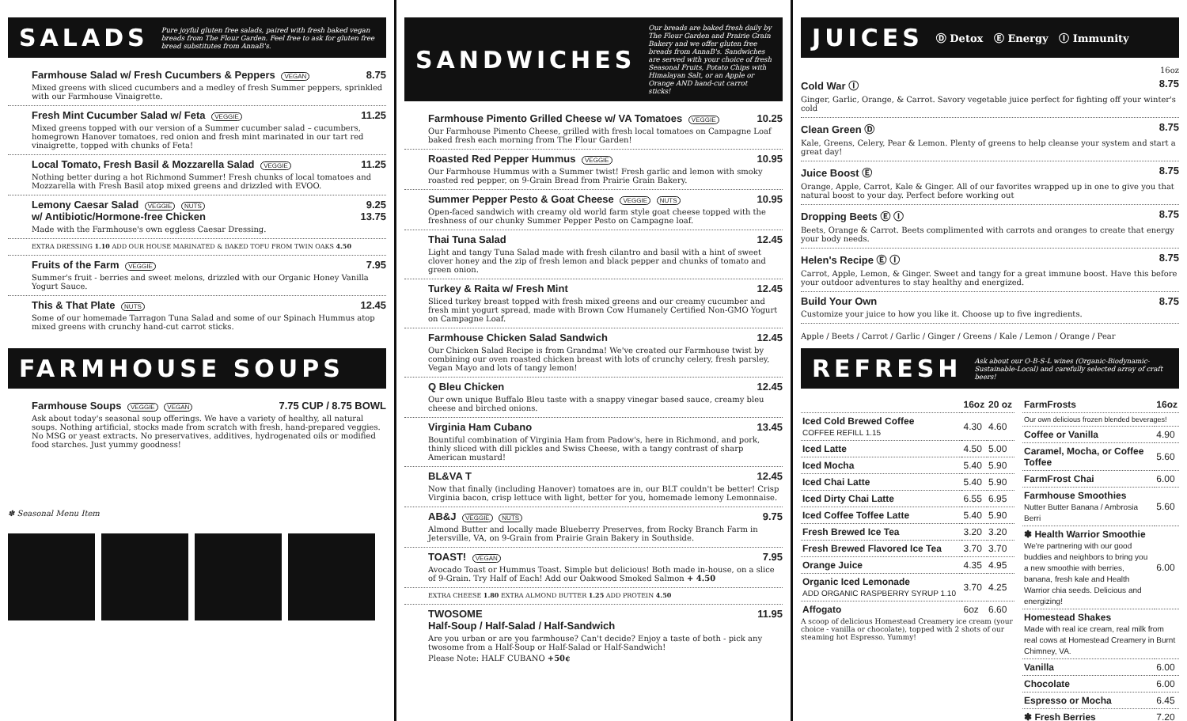SALADS
Pure joyful gluten free salads, paired with fresh baked vegan breads from The Flour Garden. Feel free to ask for gluten free bread substitutes from AnnaB's.
Farmhouse Salad w/ Fresh Cucumbers & Peppers VEGAN 8.75
Mixed greens with sliced cucumbers and a medley of fresh Summer peppers, sprinkled with our Farmhouse Vinaigrette.
Fresh Mint Cucumber Salad w/ Feta VEGGIE 11.25
Mixed greens topped with our version of a Summer cucumber salad – cucumbers, homegrown Hanover tomatoes, red onion and fresh mint marinated in our tart red vinaigrette, topped with chunks of Feta!
Local Tomato, Fresh Basil & Mozzarella Salad VEGGIE 11.25
Nothing better during a hot Richmond Summer! Fresh chunks of local tomatoes and Mozzarella with Fresh Basil atop mixed greens and drizzled with EVOO.
Lemony Caesar Salad VEGGIE NUTS 9.25
w/ Antibiotic/Hormone-free Chicken 13.75
Made with the Farmhouse's own eggless Caesar Dressing.
EXTRA DRESSING 1.10 ADD OUR HOUSE MARINATED & BAKED TOFU FROM TWIN OAKS 4.50
Fruits of the Farm VEGGIE 7.95
Summer's fruit - berries and sweet melons, drizzled with our Organic Honey Vanilla Yogurt Sauce.
This & That Plate NUTS 12.45
Some of our homemade Tarragon Tuna Salad and some of our Spinach Hummus atop mixed greens with crunchy hand-cut carrot sticks.
FARMHOUSE SOUPS
Farmhouse Soups VEGGIE VEGAN 7.75 CUP / 8.75 BOWL
Ask about today's seasonal soup offerings. We have a variety of healthy, all natural soups. Nothing artificial, stocks made from scratch with fresh, hand-prepared veggies. No MSG or yeast extracts. No preservatives, additives, hydrogenated oils or modified food starches. Just yummy goodness!
✽ Seasonal Menu Item
SANDWICHES
Our breads are baked fresh daily by The Flour Garden and Prairie Grain Bakery and we offer gluten free breads from AnnaB's. Sandwiches are served with your choice of fresh Seasonal Fruits, Potato Chips with Himalayan Salt, or an Apple or Orange AND hand-cut carrot sticks!
Farmhouse Pimento Grilled Cheese w/ VA Tomatoes VEGGIE 10.25
Our Farmhouse Pimento Cheese, grilled with fresh local tomatoes on Campagne Loaf baked fresh each morning from The Flour Garden!
Roasted Red Pepper Hummus VEGGIE 10.95
Our Farmhouse Hummus with a Summer twist! Fresh garlic and lemon with smoky roasted red pepper, on 9-Grain Bread from Prairie Grain Bakery.
Summer Pepper Pesto & Goat Cheese VEGGIE NUTS 10.95
Open-faced sandwich with creamy old world farm style goat cheese topped with the freshness of our chunky Summer Pepper Pesto on Campagne loaf.
Thai Tuna Salad 12.45
Light and tangy Tuna Salad made with fresh cilantro and basil with a hint of sweet clover honey and the zip of fresh lemon and black pepper and chunks of tomato and green onion.
Turkey & Raita w/ Fresh Mint 12.45
Sliced turkey breast topped with fresh mixed greens and our creamy cucumber and fresh mint yogurt spread, made with Brown Cow Humanely Certified Non-GMO Yogurt on Campagne Loaf.
Farmhouse Chicken Salad Sandwich 12.45
Our Chicken Salad Recipe is from Grandma! We've created our Farmhouse twist by combining our oven roasted chicken breast with lots of crunchy celery, fresh parsley, Vegan Mayo and lots of tangy lemon!
Q Bleu Chicken 12.45
Our own unique Buffalo Bleu taste with a snappy vinegar based sauce, creamy bleu cheese and birched onions.
Virginia Ham Cubano 13.45
Bountiful combination of Virginia Ham from Padow's, here in Richmond, and pork, thinly sliced with dill pickles and Swiss Cheese, with a tangy contrast of sharp American mustard!
BL&VA T 12.45
Now that finally (including Hanover) tomatoes are in, our BLT couldn't be better! Crisp Virginia bacon, crisp lettuce with light, better for you, homemade lemony Lemonnaise.
AB&J VEGGIE NUTS 9.75
Almond Butter and locally made Blueberry Preserves, from Rocky Branch Farm in Jetersville, VA, on 9-Grain from Prairie Grain Bakery in Southside.
TOAST! VEGAN 7.95
Avocado Toast or Hummus Toast. Simple but delicious! Both made in-house, on a slice of 9-Grain. Try Half of Each! Add our Oakwood Smoked Salmon + 4.50
EXTRA CHEESE 1.80 EXTRA ALMOND BUTTER 1.25 ADD PROTEIN 4.50
TWOSOME 11.95
Half-Soup / Half-Salad / Half-Sandwich
Are you urban or are you farmhouse? Can't decide? Enjoy a taste of both - pick any twosome from a Half-Soup or Half-Salad or Half-Sandwich!
Please Note: HALF CUBANO +50¢
JUICES
Ⓓ Detox Ⓔ Energy Ⓘ Immunity
16oz
Cold War Ⓘ 8.75
Ginger, Garlic, Orange, & Carrot. Savory vegetable juice perfect for fighting off your winter's cold
Clean Green Ⓓ 8.75
Kale, Greens, Celery, Pear & Lemon. Plenty of greens to help cleanse your system and start a great day!
Juice Boost Ⓔ 8.75
Orange, Apple, Carrot, Kale & Ginger. All of our favorites wrapped up in one to give you that natural boost to your day. Perfect before working out
Dropping Beets Ⓔ Ⓘ 8.75
Beets, Orange & Carrot. Beets complimented with carrots and oranges to create that energy your body needs.
Helen's Recipe Ⓔ Ⓘ 8.75
Carrot, Apple, Lemon, & Ginger. Sweet and tangy for a great immune boost. Have this before your outdoor adventures to stay healthy and energized.
Build Your Own 8.75
Customize your juice to how you like it. Choose up to five ingredients.
Apple / Beets / Carrot / Garlic / Ginger / Greens / Kale / Lemon / Orange / Pear
REFRESH
Ask about our O-B-S-L wines (Organic-Biodynamic-Sustainable-Local) and carefully selected array of craft beers!
| | 16oz | 20 oz |
| --- | --- | --- |
| Iced Cold Brewed Coffee COFFEE REFILL 1.15 | 4.30 | 4.60 |
| Iced Latte | 4.50 | 5.00 |
| Iced Mocha | 5.40 | 5.90 |
| Iced Chai Latte | 5.40 | 5.90 |
| Iced Dirty Chai Latte | 6.55 | 6.95 |
| Iced Coffee Toffee Latte | 5.40 | 5.90 |
| Fresh Brewed Ice Tea | 3.20 | 3.20 |
| Fresh Brewed Flavored Ice Tea | 3.70 | 3.70 |
| Orange Juice | 4.35 | 4.95 |
| Organic Iced Lemonade ADD ORGANIC RASPBERRY SYRUP 1.10 | 3.70 | 4.25 |
| Affogato | 6oz | 6.60 |
A scoop of delicious Homestead Creamery ice cream (your choice - vanilla or chocolate), topped with 2 shots of our steaming hot Espresso. Yummy!
| FarmFrosts | 16oz |
| --- | --- |
| Our own delicious frozen blended beverages! | |
| Coffee or Vanilla | 4.90 |
| Caramel, Mocha, or Coffee Toffee | 5.60 |
| FarmFrost Chai | 6.00 |
| Farmhouse Smoothies Nutter Butter Banana / Ambrosia Berri | 5.60 |
| ✽ Health Warrior Smoothie We're partnering with our good buddies and neighbors to bring you a new smoothie with berries, banana, fresh kale and Health Warrior chia seeds. Delicious and energizing! | 6.00 |
| Homestead Shakes Made with real ice cream, real milk from real cows at Homestead Creamery in Burnt Chimney, VA. | |
| Vanilla | 6.00 |
| Chocolate | 6.00 |
| Espresso or Mocha | 6.45 |
| ✽ Fresh Berries | 7.20 |